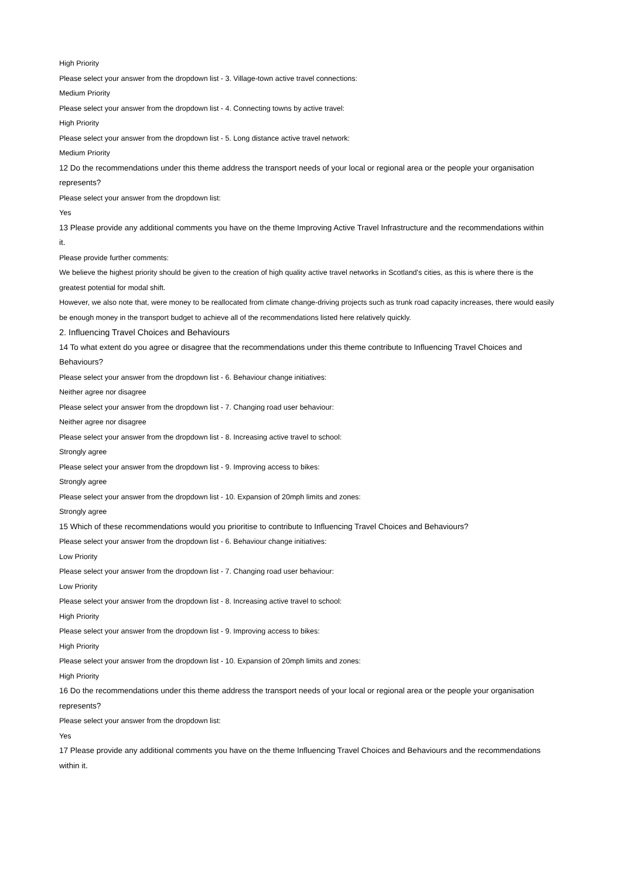High Priority
Please select your answer from the dropdown list - 3. Village-town active travel connections:
Medium Priority
Please select your answer from the dropdown list - 4. Connecting towns by active travel:
High Priority
Please select your answer from the dropdown list - 5. Long distance active travel network:
Medium Priority
12 Do the recommendations under this theme address the transport needs of your local or regional area or the people your organisation
represents?
Please select your answer from the dropdown list:
Yes
13 Please provide any additional comments you have on the theme Improving Active Travel Infrastructure and the recommendations within
it.
Please provide further comments:
We believe the highest priority should be given to the creation of high quality active travel networks in Scotland's cities, as this is where there is the
greatest potential for modal shift.
However, we also note that, were money to be reallocated from climate change-driving projects such as trunk road capacity increases, there would easily
be enough money in the transport budget to achieve all of the recommendations listed here relatively quickly.
2. Influencing Travel Choices and Behaviours
14 To what extent do you agree or disagree that the recommendations under this theme contribute to Influencing Travel Choices and
Behaviours?
Please select your answer from the dropdown list - 6. Behaviour change initiatives:
Neither agree nor disagree
Please select your answer from the dropdown list - 7. Changing road user behaviour:
Neither agree nor disagree
Please select your answer from the dropdown list - 8. Increasing active travel to school:
Strongly agree
Please select your answer from the dropdown list - 9. Improving access to bikes:
Strongly agree
Please select your answer from the dropdown list - 10. Expansion of 20mph limits and zones:
Strongly agree
15 Which of these recommendations would you prioritise to contribute to Influencing Travel Choices and Behaviours?
Please select your answer from the dropdown list - 6. Behaviour change initiatives:
Low Priority
Please select your answer from the dropdown list - 7. Changing road user behaviour:
Low Priority
Please select your answer from the dropdown list - 8. Increasing active travel to school:
High Priority
Please select your answer from the dropdown list - 9. Improving access to bikes:
High Priority
Please select your answer from the dropdown list - 10. Expansion of 20mph limits and zones:
High Priority
16 Do the recommendations under this theme address the transport needs of your local or regional area or the people your organisation
represents?
Please select your answer from the dropdown list:
Yes
17 Please provide any additional comments you have on the theme Influencing Travel Choices and Behaviours and the recommendations
within it.